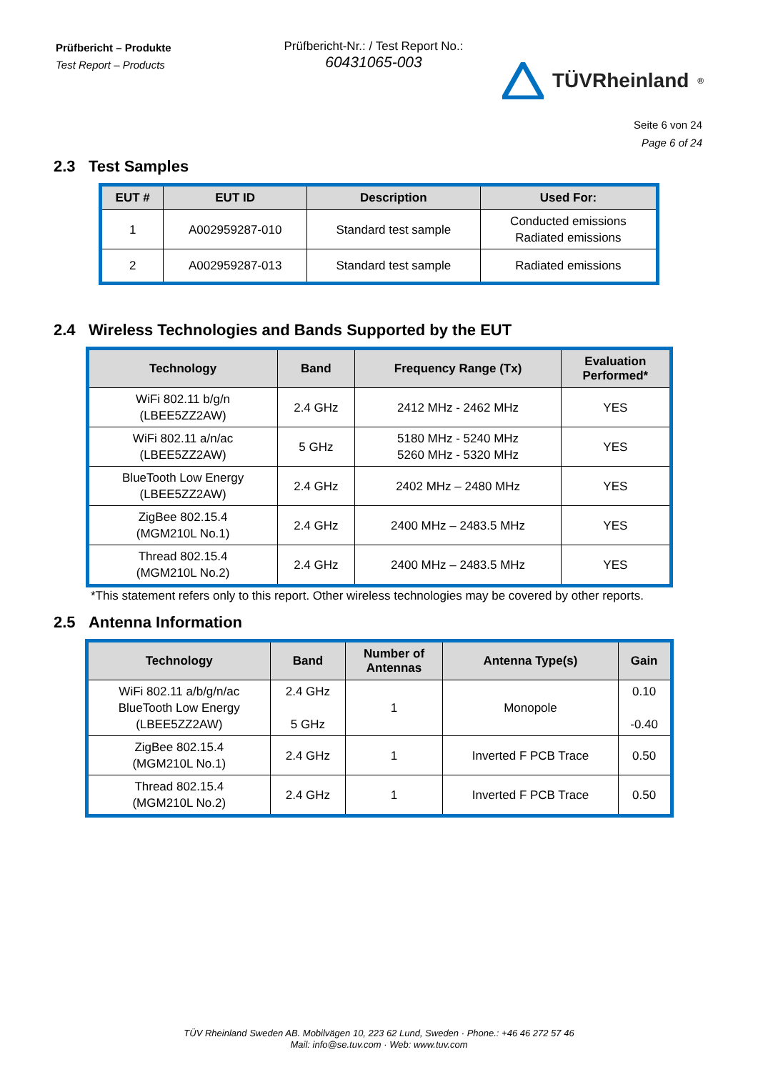Prüfbericht – Produkte
Test Report – Products
Prüfbericht-Nr.: / Test Report No.:
60431065-003
TÜVRheinland<sup>®</sup>
Seite 6 von 24
Page 6 of 24
2.3 Test Samples
| EUT # | EUT ID | Description | Used For: |
| --- | --- | --- | --- |
| 1 | A002959287-010 | Standard test sample | Conducted emissions Radiated emissions |
| 2 | A002959287-013 | Standard test sample | Radiated emissions |
2.4 Wireless Technologies and Bands Supported by the EUT
| Technology | Band | Frequency Range (Tx) | Evaluation Performed* |
| --- | --- | --- | --- |
| WiFi 802.11 b/g/n (LBEE5ZZ2AW) | 2.4 GHz | 2412 MHz - 2462 MHz | YES |
| WiFi 802.11 a/n/ac (LBEE5ZZ2AW) | 5 GHz | 5180 MHz - 5240 MHz 5260 MHz - 5320 MHz | YES |
| BlueTooth Low Energy (LBEE5ZZ2AW) | 2.4 GHz | 2402 MHz – 2480 MHz | YES |
| ZigBee 802.15.4 (MGM210L No.1) | 2.4 GHz | 2400 MHz – 2483.5 MHz | YES |
| Thread 802.15.4 (MGM210L No.2) | 2.4 GHz | 2400 MHz – 2483.5 MHz | YES |
*This statement refers only to this report. Other wireless technologies may be covered by other reports.
2.5 Antenna Information
| Technology | Band | Number of Antennas | Antenna Type(s) | Gain |
| --- | --- | --- | --- | --- |
| WiFi 802.11 a/b/g/n/ac BlueTooth Low Energy (LBEE5ZZ2AW) | 2.4 GHz 5 GHz | 1 | Monopole | 0.10 -0.40 |
| ZigBee 802.15.4 (MGM210L No.1) | 2.4 GHz | 1 | Inverted F PCB Trace | 0.50 |
| Thread 802.15.4 (MGM210L No.2) | 2.4 GHz | 1 | Inverted F PCB Trace | 0.50 |
TÜV Rheinland Sweden AB. Mobilvägen 10, 223 62 Lund, Sweden · Phone.: +46 46 272 57 46
Mail: info@se.tuv.com · Web: www.tuv.com